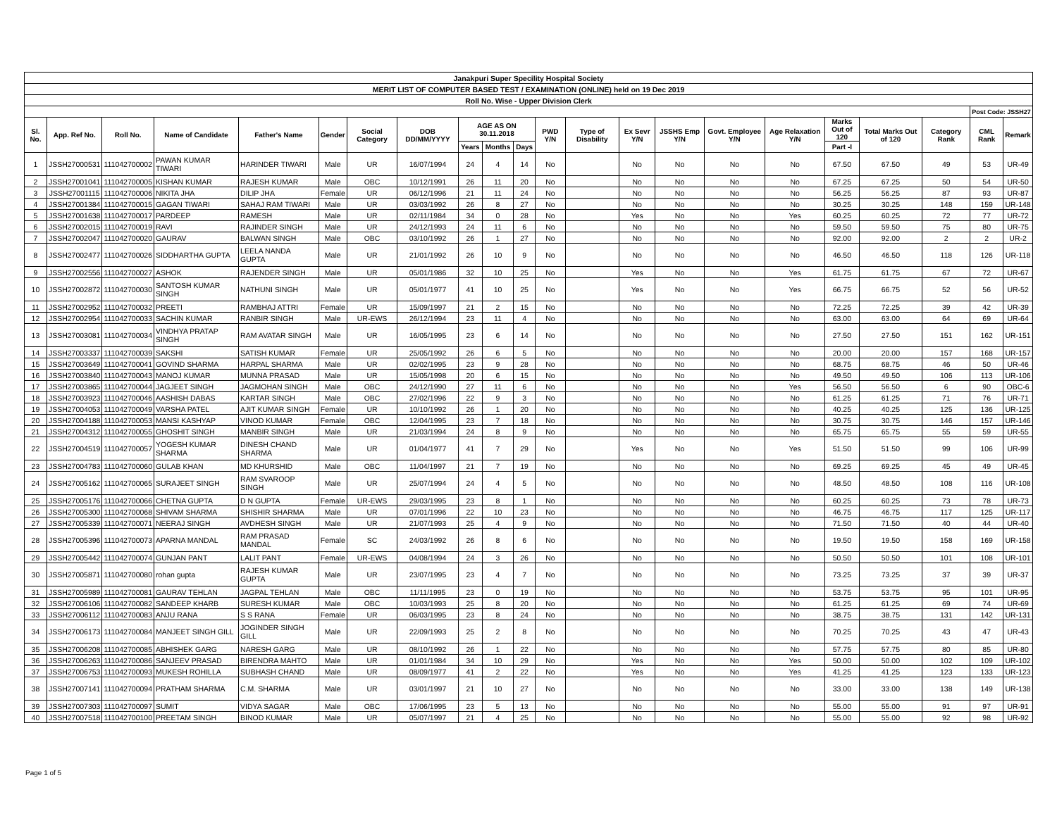| Janakpuri Super Specility Hospital Society | | | | | | | | | | | | | | | | | | | | | |
| MERIT LIST OF COMPUTER BASED TEST / EXAMINATION (ONLINE) held on 19 Dec 2019 | | | | | | | | | | | | | | | | | | | | | |
| Roll No. Wise - Upper Division Clerk | | | | | | | | | | | | | | | | | | | | | |
| | | | | | | | | | | | | | | | | | | | | Post Code: JSSH27 | |
| Sl. No. | App. Ref No. | Roll No. | Name of Candidate | Father's Name | Gender | Social Category | DOB DD/MM/YYYY | AGE AS ON 30.11.2018 | | | PWD Y/N | Type of Disability | Ex Sevr Y/N | JSSHS Emp Y/N | Govt. Employee Y/N | Age Relaxation Y/N | Marks Out of 120 | Total Marks Out of 120 | Category Rank | CML Rank | Remark |
| | | | | | | | | Years | Months | Days | | | | | | | Part -I | | | | |
| 1 | JSSH27000531 | 111042700002 | PAWAN KUMAR TIWARI | HARINDER TIWARI | Male | UR | 16/07/1994 | 24 | 4 | 14 | No | | No | No | No | No | 67.50 | 67.50 | 49 | 53 | UR-49 |
| 2 | JSSH27001041 | 111042700005 | KISHAN KUMAR | RAJESH KUMAR | Male | OBC | 10/12/1991 | 26 | 11 | 20 | No | | No | No | No | No | 67.25 | 67.25 | 50 | 54 | UR-50 |
| 3 | JSSH27001115 | 111042700006 | NIKITA JHA | DILIP JHA | Female | UR | 06/12/1996 | 21 | 11 | 24 | No | | No | No | No | No | 56.25 | 56.25 | 87 | 93 | UR-87 |
| 4 | JSSH27001384 | 111042700015 | GAGAN TIWARI | SAHAJ RAM TIWARI | Male | UR | 03/03/1992 | 26 | 8 | 27 | No | | No | No | No | No | 30.25 | 30.25 | 148 | 159 | UR-148 |
| 5 | JSSH27001638 | 111042700017 | PARDEEP | RAMESH | Male | UR | 02/11/1984 | 34 | 0 | 28 | No | | Yes | No | No | Yes | 60.25 | 60.25 | 72 | 77 | UR-72 |
| 6 | JSSH27002015 | 111042700019 | RAVI | RAJINDER SINGH | Male | UR | 24/12/1993 | 24 | 11 | 6 | No | | No | No | No | No | 59.50 | 59.50 | 75 | 80 | UR-75 |
| 7 | JSSH27002047 | 111042700020 | GAURAV | BALWAN SINGH | Male | OBC | 03/10/1992 | 26 | 1 | 27 | No | | No | No | No | No | 92.00 | 92.00 | 2 | 2 | UR-2 |
| 8 | JSSH27002477 | 111042700026 | SIDDHARTHA GUPTA | LEELA NANDA GUPTA | Male | UR | 21/01/1992 | 26 | 10 | 9 | No | | No | No | No | No | 46.50 | 46.50 | 118 | 126 | UR-118 |
| 9 | JSSH27002556 | 111042700027 | ASHOK | RAJENDER SINGH | Male | UR | 05/01/1986 | 32 | 10 | 25 | No | | Yes | No | No | Yes | 61.75 | 61.75 | 67 | 72 | UR-67 |
| 10 | JSSH27002872 | 111042700030 | SANTOSH KUMAR SINGH | NATHUNI SINGH | Male | UR | 05/01/1977 | 41 | 10 | 25 | No | | Yes | No | No | Yes | 66.75 | 66.75 | 52 | 56 | UR-52 |
| 11 | JSSH27002952 | 111042700032 | PREETI | RAMBHAJ ATTRI | Female | UR | 15/09/1997 | 21 | 2 | 15 | No | | No | No | No | No | 72.25 | 72.25 | 39 | 42 | UR-39 |
| 12 | JSSH27002954 | 111042700033 | SACHIN KUMAR | RANBIR SINGH | Male | UR-EWS | 26/12/1994 | 23 | 11 | 4 | No | | No | No | No | No | 63.00 | 63.00 | 64 | 69 | UR-64 |
| 13 | JSSH27003081 | 111042700034 | VINDHYA PRATAP SINGH | RAM AVATAR SINGH | Male | UR | 16/05/1995 | 23 | 6 | 14 | No | | No | No | No | No | 27.50 | 27.50 | 151 | 162 | UR-151 |
| 14 | JSSH27003337 | 111042700039 | SAKSHI | SATISH KUMAR | Female | UR | 25/05/1992 | 26 | 6 | 5 | No | | No | No | No | No | 20.00 | 20.00 | 157 | 168 | UR-157 |
| 15 | JSSH27003649 | 111042700041 | GOVIND SHARMA | HARPAL SHARMA | Male | UR | 02/02/1995 | 23 | 9 | 28 | No | | No | No | No | No | 68.75 | 68.75 | 46 | 50 | UR-46 |
| 16 | JSSH27003840 | 111042700043 | MANOJ KUMAR | MUNNA PRASAD | Male | UR | 15/05/1998 | 20 | 6 | 15 | No | | No | No | No | No | 49.50 | 49.50 | 106 | 113 | UR-106 |
| 17 | JSSH27003865 | 111042700044 | JAGJEET SINGH | JAGMOHAN SINGH | Male | OBC | 24/12/1990 | 27 | 11 | 6 | No | | No | No | No | Yes | 56.50 | 56.50 | 6 | 90 | OBC-6 |
| 18 | JSSH27003923 | 111042700046 | AASHISH DABAS | KARTAR SINGH | Male | OBC | 27/02/1996 | 22 | 9 | 3 | No | | No | No | No | No | 61.25 | 61.25 | 71 | 76 | UR-71 |
| 19 | JSSH27004053 | 111042700049 | VARSHA PATEL | AJIT KUMAR SINGH | Female | UR | 10/10/1992 | 26 | 1 | 20 | No | | No | No | No | No | 40.25 | 40.25 | 125 | 136 | UR-125 |
| 20 | JSSH27004188 | 111042700053 | MANSI KASHYAP | VINOD KUMAR | Female | OBC | 12/04/1995 | 23 | 7 | 18 | No | | No | No | No | No | 30.75 | 30.75 | 146 | 157 | UR-146 |
| 21 | JSSH27004312 | 111042700055 | GHOSHIT SINGH | MANBIR SINGH | Male | UR | 21/03/1994 | 24 | 8 | 9 | No | | No | No | No | No | 65.75 | 65.75 | 55 | 59 | UR-55 |
| 22 | JSSH27004519 | 111042700057 | YOGESH KUMAR SHARMA | DINESH CHAND SHARMA | Male | UR | 01/04/1977 | 41 | 7 | 29 | No | | Yes | No | No | Yes | 51.50 | 51.50 | 99 | 106 | UR-99 |
| 23 | JSSH27004783 | 111042700060 | GULAB KHAN | MD KHURSHID | Male | OBC | 11/04/1997 | 21 | 7 | 19 | No | | No | No | No | No | 69.25 | 69.25 | 45 | 49 | UR-45 |
| 24 | JSSH27005162 | 111042700065 | SURAJEET SINGH | RAM SVAROOP SINGH | Male | UR | 25/07/1994 | 24 | 4 | 5 | No | | No | No | No | No | 48.50 | 48.50 | 108 | 116 | UR-108 |
| 25 | JSSH27005176 | 111042700066 | CHETNA GUPTA | D N GUPTA | Female | UR-EWS | 29/03/1995 | 23 | 8 | 1 | No | | No | No | No | No | 60.25 | 60.25 | 73 | 78 | UR-73 |
| 26 | JSSH27005300 | 111042700068 | SHIVAM SHARMA | SHISHIR SHARMA | Male | UR | 07/01/1996 | 22 | 10 | 23 | No | | No | No | No | No | 46.75 | 46.75 | 117 | 125 | UR-117 |
| 27 | JSSH27005339 | 111042700071 | NEERAJ SINGH | AVDHESH SINGH | Male | UR | 21/07/1993 | 25 | 4 | 9 | No | | No | No | No | No | 71.50 | 71.50 | 40 | 44 | UR-40 |
| 28 | JSSH27005396 | 111042700073 | APARNA MANDAL | RAM PRASAD MANDAL | Female | SC | 24/03/1992 | 26 | 8 | 6 | No | | No | No | No | No | 19.50 | 19.50 | 158 | 169 | UR-158 |
| 29 | JSSH27005442 | 111042700074 | GUNJAN PANT | LALIT PANT | Female | UR-EWS | 04/08/1994 | 24 | 3 | 26 | No | | No | No | No | No | 50.50 | 50.50 | 101 | 108 | UR-101 |
| 30 | JSSH27005871 | 111042700080 | rohan gupta | RAJESH KUMAR GUPTA | Male | UR | 23/07/1995 | 23 | 4 | 7 | No | | No | No | No | No | 73.25 | 73.25 | 37 | 39 | UR-37 |
| 31 | JSSH27005989 | 111042700081 | GAURAV TEHLAN | JAGPAL TEHLAN | Male | OBC | 11/11/1995 | 23 | 0 | 19 | No | | No | No | No | No | 53.75 | 53.75 | 95 | 101 | UR-95 |
| 32 | JSSH27006106 | 111042700082 | SANDEEP KHARB | SURESH KUMAR | Male | OBC | 10/03/1993 | 25 | 8 | 20 | No | | No | No | No | No | 61.25 | 61.25 | 69 | 74 | UR-69 |
| 33 | JSSH27006112 | 111042700083 | ANJU RANA | S S RANA | Female | UR | 06/03/1995 | 23 | 8 | 24 | No | | No | No | No | No | 38.75 | 38.75 | 131 | 142 | UR-131 |
| 34 | JSSH27006173 | 111042700084 | MANJEET SINGH GILL | JOGINDER SINGH GILL | Male | UR | 22/09/1993 | 25 | 2 | 8 | No | | No | No | No | No | 70.25 | 70.25 | 43 | 47 | UR-43 |
| 35 | JSSH27006208 | 111042700085 | ABHISHEK GARG | NARESH GARG | Male | UR | 08/10/1992 | 26 | 1 | 22 | No | | No | No | No | No | 57.75 | 57.75 | 80 | 85 | UR-80 |
| 36 | JSSH27006263 | 111042700086 | SANJEEV PRASAD | BIRENDRA MAHTO | Male | UR | 01/01/1984 | 34 | 10 | 29 | No | | Yes | No | No | Yes | 50.00 | 50.00 | 102 | 109 | UR-102 |
| 37 | JSSH27006753 | 111042700093 | MUKESH ROHILLA | SUBHASH CHAND | Male | UR | 08/09/1977 | 41 | 2 | 22 | No | | Yes | No | No | Yes | 41.25 | 41.25 | 123 | 133 | UR-123 |
| 38 | JSSH27007141 | 111042700094 | PRATHAM SHARMA | C.M. SHARMA | Male | UR | 03/01/1997 | 21 | 10 | 27 | No | | No | No | No | No | 33.00 | 33.00 | 138 | 149 | UR-138 |
| 39 | JSSH27007303 | 111042700097 | SUMIT | VIDYA SAGAR | Male | OBC | 17/06/1995 | 23 | 5 | 13 | No | | No | No | No | No | 55.00 | 55.00 | 91 | 97 | UR-91 |
| 40 | JSSH27007518 | 111042700100 | PREETAM SINGH | BINOD KUMAR | Male | UR | 05/07/1997 | 21 | 4 | 25 | No | | No | No | No | No | 55.00 | 55.00 | 92 | 98 | UR-92 |
Page 1 of 5